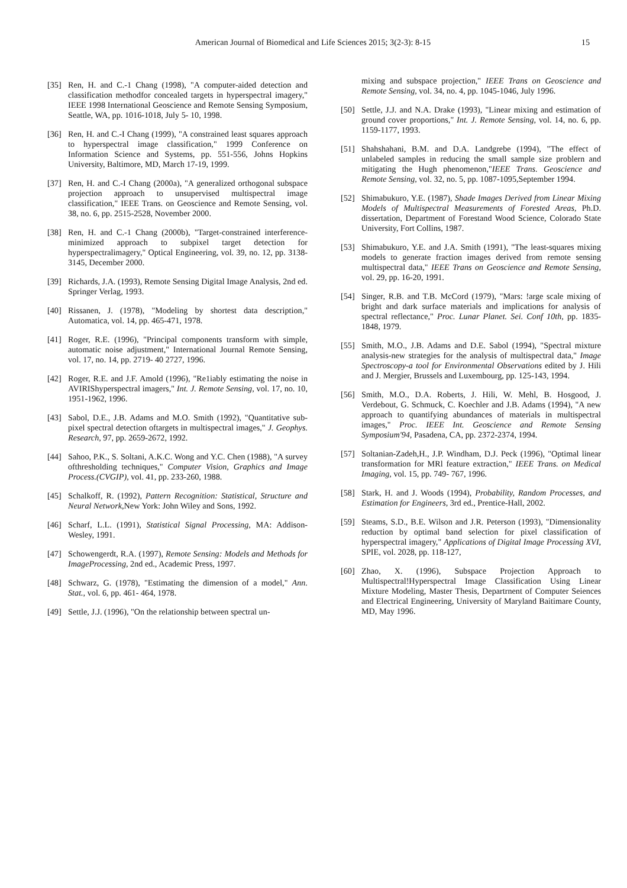American Journal of Biomedical and Life Sciences 2015; 3(2-3): 8-15 15
[35] Ren, H. and C.-1 Chang (1998), "A computer-aided detection and classification methodfor concealed targets in hyperspectral imagery," IEEE 1998 International Geoscience and Remote Sensing Symposium, Seattle, WA, pp. 1016-1018, July 5- 10, 1998.
[36] Ren, H. and C.-I Chang (1999), "A constrained least squares approach to hyperspectral image classification," 1999 Conference on Information Science and Systems, pp. 551-556, Johns Hopkins University, Baltimore, MD, March 17-19, 1999.
[37] Ren, H. and C.-I Chang (2000a), "A generalized orthogonal subspace projection approach to unsupervised multispectral image classification," IEEE Trans. on Geoscience and Remote Sensing, vol. 38, no. 6, pp. 2515-2528, November 2000.
[38] Ren, H. and C.-1 Chang (2000b), "Target-constrained interference-minimized approach to subpixel target detection for hyperspectralimagery," Optical Engineering, vol. 39, no. 12, pp. 3138-3145, December 2000.
[39] Richards, J.A. (1993), Remote Sensing Digital Image Analysis, 2nd ed. Springer Verlag, 1993.
[40] Rissanen, J. (1978), "Modeling by shortest data description," Automatica, vol. 14, pp. 465-471, 1978.
[41] Roger, R.E. (1996), "Principal components transform with simple, automatic noise adjustment," International Journal Remote Sensing, vol. 17, no. 14, pp. 2719- 40 2727, 1996.
[42] Roger, R.E. and J.F. Amold (1996), "Re1iably estimating the noise in AVIRIShyperspectral imagers," Int. J. Remote Sensing, vol. 17, no. 10, 1951-1962, 1996.
[43] Sabol, D.E., J.B. Adams and M.O. Smith (1992), "Quantitative sub-pixel spectral detection oftargets in multispectral images," J. Geophys. Research, 97, pp. 2659-2672, 1992.
[44] Sahoo, P.K., S. Soltani, A.K.C. Wong and Y.C. Chen (1988), "A survey ofthresholding techniques," Computer Vision, Graphics and Image Process.(CVGIP), vol. 41, pp. 233-260, 1988.
[45] Schalkoff, R. (1992), Pattern Recognition: Statistical, Structure and Neural Network, New York: John Wiley and Sons, 1992.
[46] Scharf, L.L. (1991), Statistical Signal Processing, MA: Addison-Wesley, 1991.
[47] Schowengerdt, R.A. (1997), Remote Sensing: Models and Methods for ImageProcessing, 2nd ed., Academic Press, 1997.
[48] Schwarz, G. (1978), "Estimating the dimension of a model," Ann. Stat., vol. 6, pp. 461- 464, 1978.
[49] Settle, J.J. (1996), "On the relationship between spectral un-
mixing and subspace projection," IEEE Trans on Geoscience and Remote Sensing, vol. 34, no. 4, pp. 1045-1046, July 1996.
[50] Settle, J.J. and N.A. Drake (1993), "Linear mixing and estimation of ground cover proportions," Int. J. Remote Sensing, vol. 14, no. 6, pp. 1159-1177, 1993.
[51] Shahshahani, B.M. and D.A. Landgrebe (1994), "The effect of unlabeled samples in reducing the small sample size problern and mitigating the Hugh phenomenon,"IEEE Trans. Geoscience and Remote Sensing, vol. 32, no. 5, pp. 1087-1095,September 1994.
[52] Shimabukuro, Y.E. (1987), Shade Images Derived from Linear Mixing Models of Multispectral Measurements of Forested Areas, Ph.D. dissertation, Department of Forestand Wood Science, Colorado State University, Fort Collins, 1987.
[53] Shimabukuro, Y.E. and J.A. Smith (1991), "The least-squares mixing models to generate fraction images derived from remote sensing multispectral data," IEEE Trans on Geoscience and Remote Sensing, vol. 29, pp. 16-20, 1991.
[54] Singer, R.B. and T.B. McCord (1979), "Mars: !arge scale mixing of bright and dark surface materials and implications for analysis of spectral reflectance," Proc. Lunar Planet. Sei. Conf 10th, pp. 1835-1848, 1979.
[55] Smith, M.O., J.B. Adams and D.E. Sabol (1994), "Spectral mixture analysis-new strategies for the analysis of multispectral data," Image Spectroscopy-a tool for Environmental Observations edited by J. Hili and J. Mergier, Brussels and Luxembourg, pp. 125-143, 1994.
[56] Smith, M.O., D.A. Roberts, J. Hili, W. Mehl, B. Hosgood, J. Verdebout, G. Schmuck, C. Koechler and J.B. Adams (1994), "A new approach to quantifying abundances of materials in multispectral images," Proc. IEEE Int. Geoscience and Remote Sensing Symposium'94, Pasadena, CA, pp. 2372-2374, 1994.
[57] Soltanian-Zadeh,H., J.P. Windham, D.J. Peck (1996), "Optimal linear transformation for MRl feature extraction," IEEE Trans. on Medical Imaging, vol. 15, pp. 749- 767, 1996.
[58] Stark, H. and J. Woods (1994), Probability, Random Processes, and Estimation for Engineers, 3rd ed., Prentice-Hall, 2002.
[59] Steams, S.D., B.E. Wilson and J.R. Peterson (1993), "Dimensionality reduction by optimal band selection for pixel classification of hyperspectral imagery," Applications of Digital Image Processing XVI, SPIE, vol. 2028, pp. 118-127,
[60] Zhao, X. (1996), Subspace Projection Approach to Multispectral!Hyperspectral Image Classification Using Linear Mixture Modeling, Master Thesis, Departrnent of Computer Seiences and Electrical Engineering, University of Maryland Baitimare County, MD, May 1996.